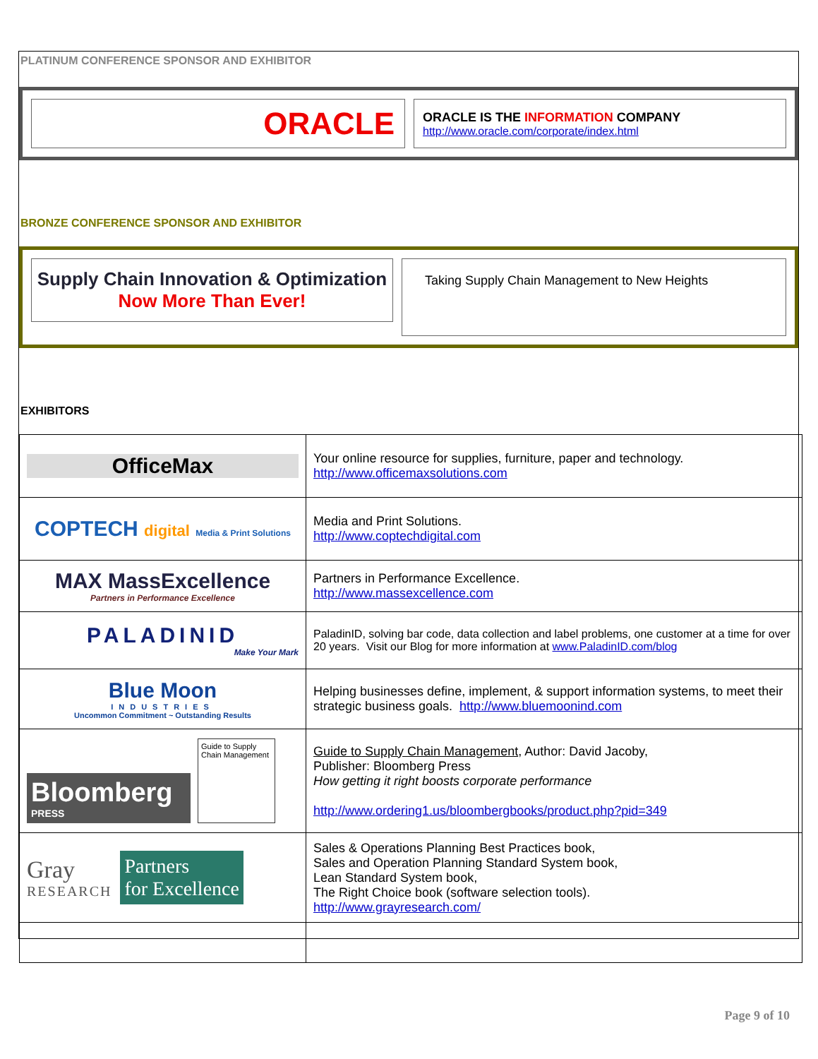PLATINUM CONFERENCE SPONSOR AND EXHIBITOR
ORACLE
ORACLE IS THE INFORMATION COMPANY
http://www.oracle.com/corporate/index.html
BRONZE CONFERENCE SPONSOR AND EXHIBITOR
Supply Chain Innovation & Optimization
Now More Than Ever!
Taking Supply Chain Management to New Heights
EXHIBITORS
| OfficeMax | Your online resource for supplies, furniture, paper and technology. http://www.officemaxsolutions.com |
| COPTECH digital Media & Print Solutions | Media and Print Solutions. http://www.coptechdigital.com |
| MAX MassExcellence Partners in Performance Excellence | Partners in Performance Excellence. http://www.massexcellence.com |
| PALADINID Make Your Mark | PaladinID, solving bar code, data collection and label problems, one customer at a time for over 20 years. Visit our Blog for more information at www.PaladinID.com/blog |
| Blue Moon INDUSTRIES Uncommon Commitment ~ Outstanding Results | Helping businesses define, implement, & support information systems, to meet their strategic business goals. http://www.bluemoonind.com |
| Bloomberg PRESS Guide to Supply Chain Management | Guide to Supply Chain Management , Author: David Jacoby, Publisher: Bloomberg Press How getting it right boosts corporate performance http://www.ordering1.us/bloombergbooks/product.php?pid=349 |
| Gray RESEARCH Partners for Excellence | Sales & Operations Planning Best Practices book, Sales and Operation Planning Standard System book, Lean Standard System book, The Right Choice book (software selection tools). http://www.grayresearch.com/ |
Page 9 of 10